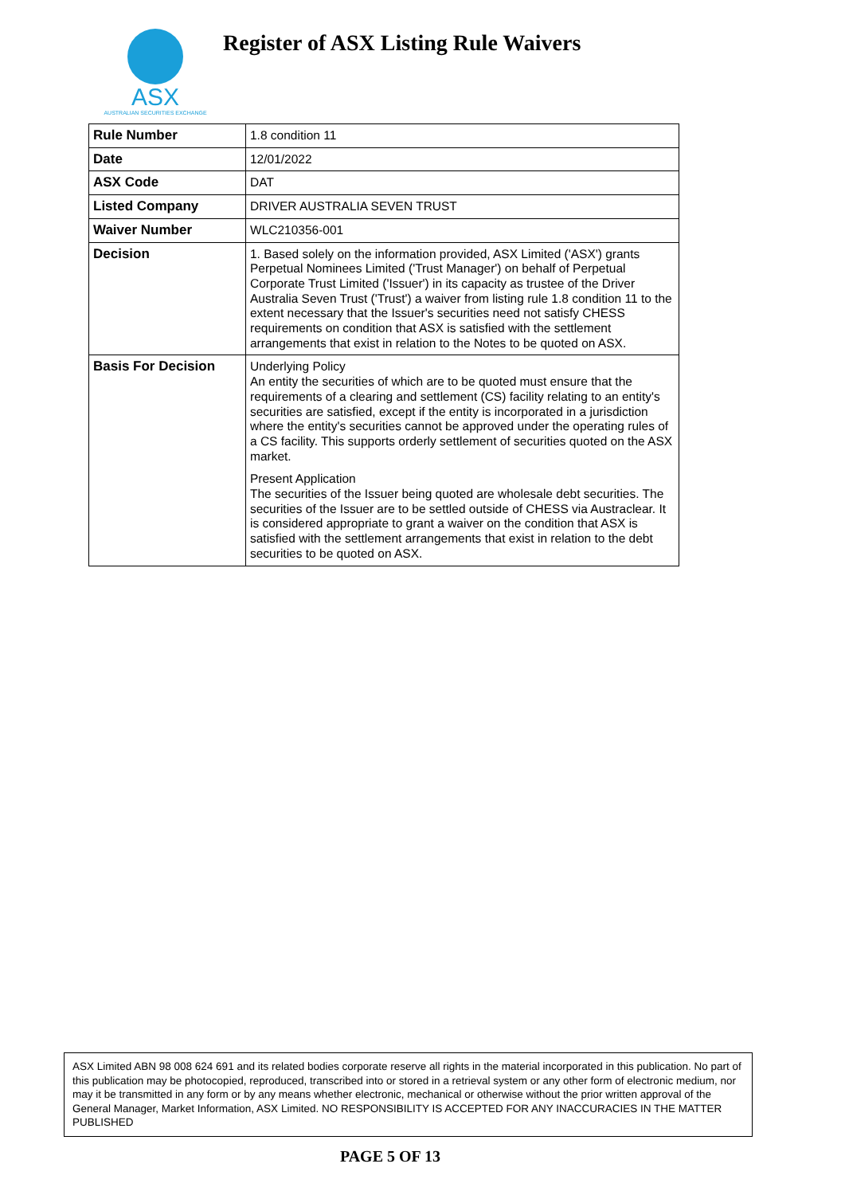ASX
AUSTRALIAN SECURITIES EXCHANGE
Register of ASX Listing Rule Waivers
| Rule Number | 1.8 condition 11 |
| Date | 12/01/2022 |
| ASX Code | DAT |
| Listed Company | DRIVER AUSTRALIA SEVEN TRUST |
| Waiver Number | WLC210356-001 |
| Decision | 1. Based solely on the information provided, ASX Limited ('ASX') grants Perpetual Nominees Limited ('Trust Manager') on behalf of Perpetual Corporate Trust Limited ('Issuer') in its capacity as trustee of the Driver Australia Seven Trust ('Trust') a waiver from listing rule 1.8 condition 11 to the extent necessary that the Issuer's securities need not satisfy CHESS requirements on condition that ASX is satisfied with the settlement arrangements that exist in relation to the Notes to be quoted on ASX. |
| Basis For Decision | Underlying Policy An entity the securities of which are to be quoted must ensure that the requirements of a clearing and settlement (CS) facility relating to an entity's securities are satisfied, except if the entity is incorporated in a jurisdiction where the entity's securities cannot be approved under the operating rules of a CS facility. This supports orderly settlement of securities quoted on the ASX market. Present Application The securities of the Issuer being quoted are wholesale debt securities. The securities of the Issuer are to be settled outside of CHESS via Austraclear. It is considered appropriate to grant a waiver on the condition that ASX is satisfied with the settlement arrangements that exist in relation to the debt securities to be quoted on ASX. |
ASX Limited ABN 98 008 624 691 and its related bodies corporate reserve all rights in the material incorporated in this publication. No part of this publication may be photocopied, reproduced, transcribed into or stored in a retrieval system or any other form of electronic medium, nor may it be transmitted in any form or by any means whether electronic, mechanical or otherwise without the prior written approval of the General Manager, Market Information, ASX Limited. NO RESPONSIBILITY IS ACCEPTED FOR ANY INACCURACIES IN THE MATTER PUBLISHED
PAGE 5 OF 13